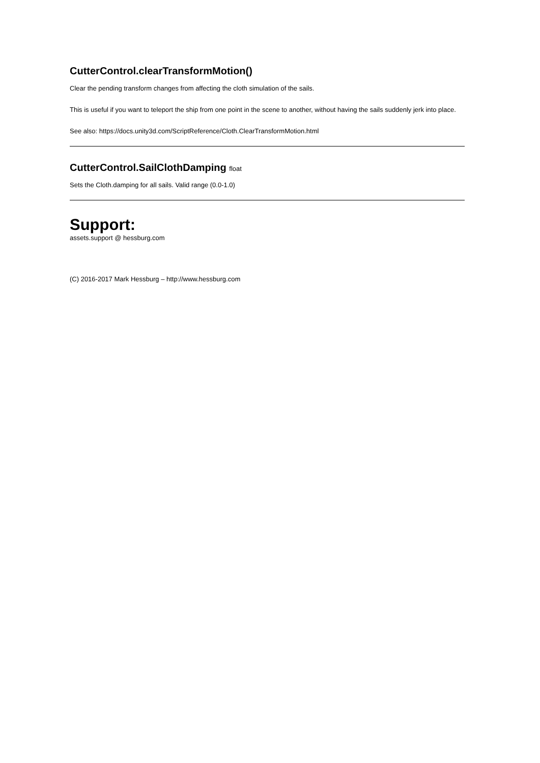CutterControl.clearTransformMotion()
Clear the pending transform changes from affecting the cloth simulation of the sails.
This is useful if you want to teleport the ship from one point in the scene to another, without having the sails suddenly jerk into place.
See also: https://docs.unity3d.com/ScriptReference/Cloth.ClearTransformMotion.html
CutterControl.SailClothDamping float
Sets the Cloth.damping for all sails. Valid range (0.0-1.0)
Support:
assets.support @ hessburg.com
(C) 2016-2017 Mark Hessburg – http://www.hessburg.com